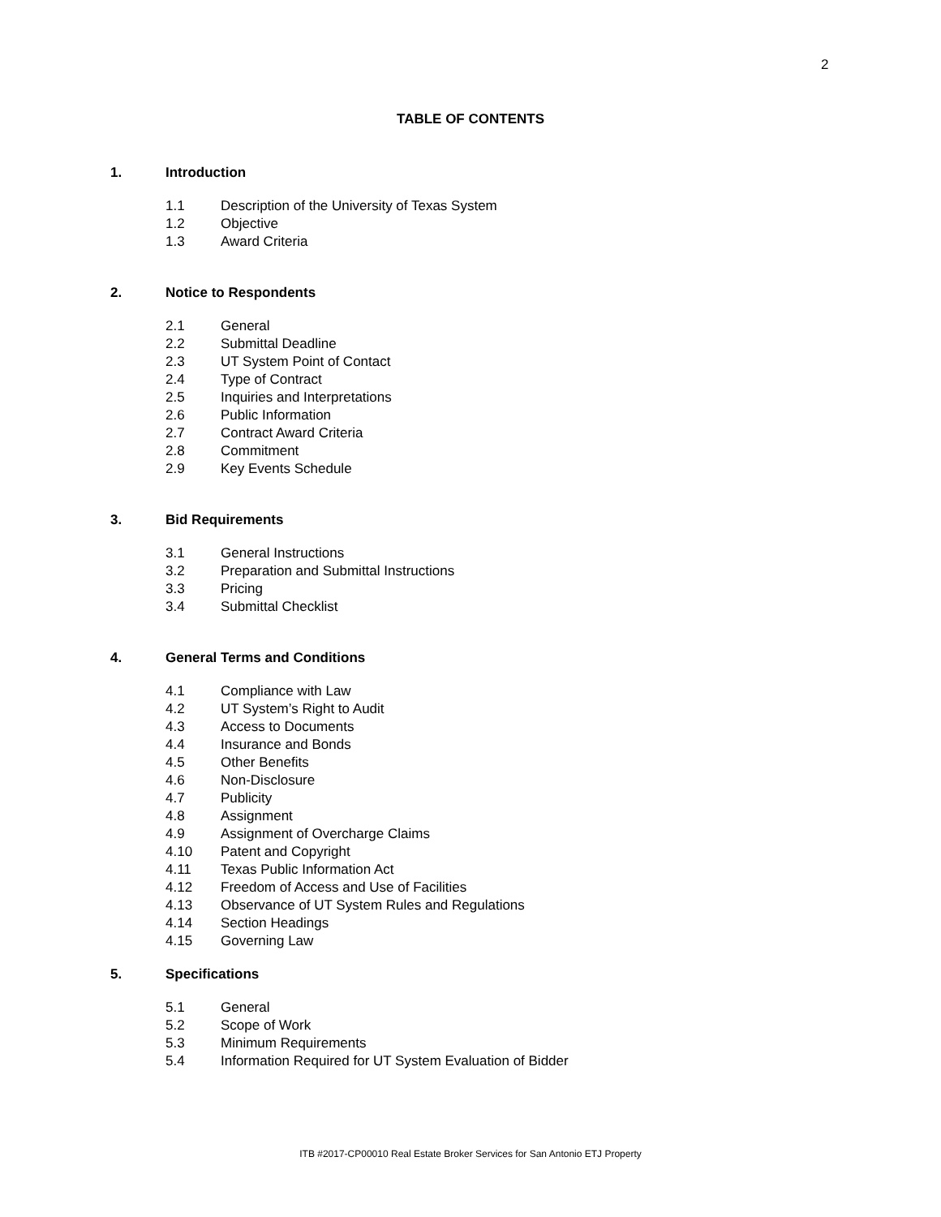2
TABLE OF CONTENTS
1. Introduction
1.1 Description of the University of Texas System
1.2 Objective
1.3 Award Criteria
2. Notice to Respondents
2.1 General
2.2 Submittal Deadline
2.3 UT System Point of Contact
2.4 Type of Contract
2.5 Inquiries and Interpretations
2.6 Public Information
2.7 Contract Award Criteria
2.8 Commitment
2.9 Key Events Schedule
3. Bid Requirements
3.1 General Instructions
3.2 Preparation and Submittal Instructions
3.3 Pricing
3.4 Submittal Checklist
4. General Terms and Conditions
4.1 Compliance with Law
4.2 UT System’s Right to Audit
4.3 Access to Documents
4.4 Insurance and Bonds
4.5 Other Benefits
4.6 Non-Disclosure
4.7 Publicity
4.8 Assignment
4.9 Assignment of Overcharge Claims
4.10 Patent and Copyright
4.11 Texas Public Information Act
4.12 Freedom of Access and Use of Facilities
4.13 Observance of UT System Rules and Regulations
4.14 Section Headings
4.15 Governing Law
5. Specifications
5.1 General
5.2 Scope of Work
5.3 Minimum Requirements
5.4 Information Required for UT System Evaluation of Bidder
ITB #2017-CP00010 Real Estate Broker Services for San Antonio ETJ Property